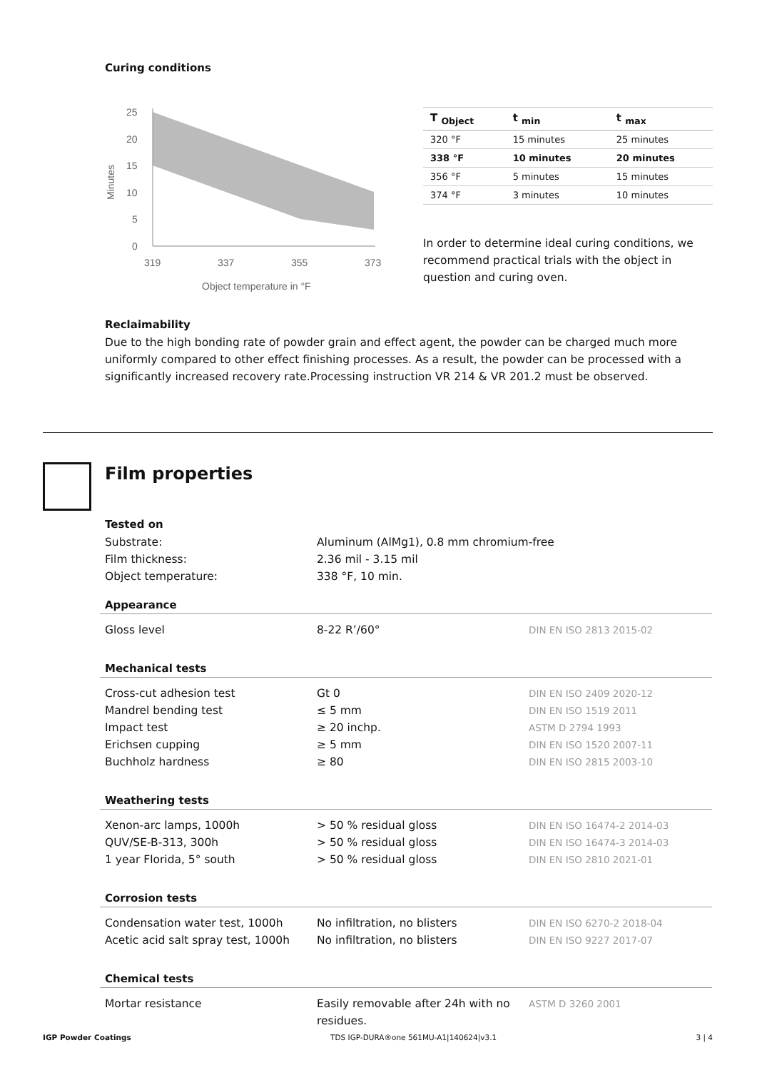Curing conditions
25
20
15
10
5
0
319
337
355
373
Object temperature in °F
Minutes
| T <sub>Object</sub> | t <sub>min</sub> | t <sub>max</sub> |
| --- | --- | --- |
| 320 °F | 15 minutes | 25 minutes |
| 338 °F | 10 minutes | 20 minutes |
| 356 °F | 5 minutes | 15 minutes |
| 374 °F | 3 minutes | 10 minutes |
In order to determine ideal curing conditions, we recommend practical trials with the object in question and curing oven.
Reclaimability
Due to the high bonding rate of powder grain and effect agent, the powder can be charged much more uniformly compared to other effect finishing processes. As a result, the powder can be processed with a significantly increased recovery rate.Processing instruction VR 214 & VR 201.2 must be observed.
Film properties
Tested on
| Substrate: | Aluminum (AlMg1), 0.8 mm chromium-free |
| Film thickness: | 2.36 mil - 3.15 mil |
| Object temperature: | 338 °F, 10 min. |
| Appearance | | |
| Gloss level | 8-22 R’/60° | DIN EN ISO 2813 2015-02 |
| Mechanical tests | | |
| Cross-cut adhesion test | Gt 0 | DIN EN ISO 2409 2020-12 |
| Mandrel bending test | ≤ 5 mm | DIN EN ISO 1519 2011 |
| Impact test | ≥ 20 inchp. | ASTM D 2794 1993 |
| Erichsen cupping | ≥ 5 mm | DIN EN ISO 1520 2007-11 |
| Buchholz hardness | ≥ 80 | DIN EN ISO 2815 2003-10 |
| Weathering tests | | |
| Xenon-arc lamps, 1000h | > 50 % residual gloss | DIN EN ISO 16474-2 2014-03 |
| QUV/SE-B-313, 300h | > 50 % residual gloss | DIN EN ISO 16474-3 2014-03 |
| 1 year Florida, 5° south | > 50 % residual gloss | DIN EN ISO 2810 2021-01 |
| Corrosion tests | | |
| Condensation water test, 1000h | No infiltration, no blisters | DIN EN ISO 6270-2 2018-04 |
| Acetic acid salt spray test, 1000h | No infiltration, no blisters | DIN EN ISO 9227 2017-07 |
| Chemical tests | | |
| Mortar resistance | Easily removable after 24h with no residues. | ASTM D 3260 2001 |
IGP Powder Coatings TDS IGP-DURA®one 561MU-A1|140624|v3.1 3 | 4